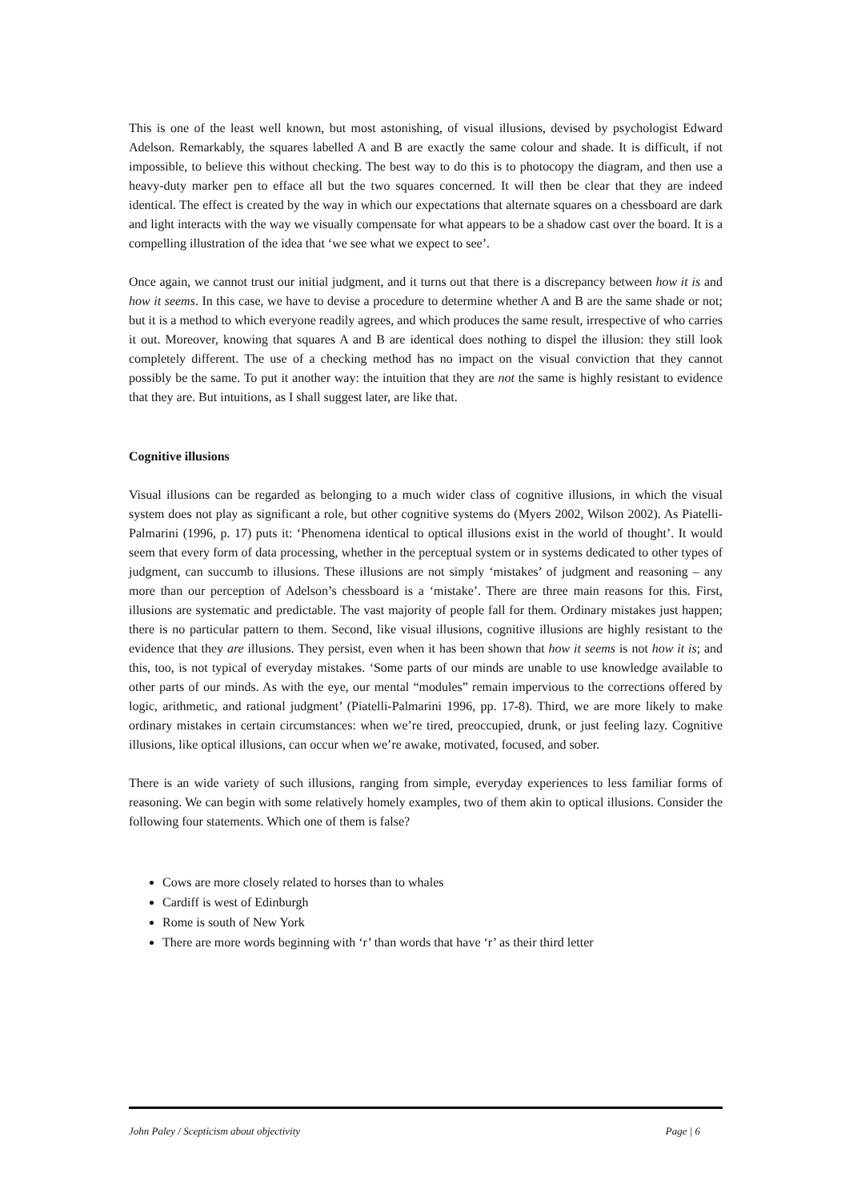This is one of the least well known, but most astonishing, of visual illusions, devised by psychologist Edward Adelson. Remarkably, the squares labelled A and B are exactly the same colour and shade. It is difficult, if not impossible, to believe this without checking. The best way to do this is to photocopy the diagram, and then use a heavy-duty marker pen to efface all but the two squares concerned. It will then be clear that they are indeed identical. The effect is created by the way in which our expectations that alternate squares on a chessboard are dark and light interacts with the way we visually compensate for what appears to be a shadow cast over the board. It is a compelling illustration of the idea that ‘we see what we expect to see’.
Once again, we cannot trust our initial judgment, and it turns out that there is a discrepancy between how it is and how it seems. In this case, we have to devise a procedure to determine whether A and B are the same shade or not; but it is a method to which everyone readily agrees, and which produces the same result, irrespective of who carries it out. Moreover, knowing that squares A and B are identical does nothing to dispel the illusion: they still look completely different. The use of a checking method has no impact on the visual conviction that they cannot possibly be the same. To put it another way: the intuition that they are not the same is highly resistant to evidence that they are. But intuitions, as I shall suggest later, are like that.
Cognitive illusions
Visual illusions can be regarded as belonging to a much wider class of cognitive illusions, in which the visual system does not play as significant a role, but other cognitive systems do (Myers 2002, Wilson 2002). As Piatelli-Palmarini (1996, p. 17) puts it: ‘Phenomena identical to optical illusions exist in the world of thought’. It would seem that every form of data processing, whether in the perceptual system or in systems dedicated to other types of judgment, can succumb to illusions. These illusions are not simply ‘mistakes’ of judgment and reasoning – any more than our perception of Adelson’s chessboard is a ‘mistake’. There are three main reasons for this. First, illusions are systematic and predictable. The vast majority of people fall for them. Ordinary mistakes just happen; there is no particular pattern to them. Second, like visual illusions, cognitive illusions are highly resistant to the evidence that they are illusions. They persist, even when it has been shown that how it seems is not how it is; and this, too, is not typical of everyday mistakes. ‘Some parts of our minds are unable to use knowledge available to other parts of our minds. As with the eye, our mental “modules” remain impervious to the corrections offered by logic, arithmetic, and rational judgment’ (Piatelli-Palmarini 1996, pp. 17-8). Third, we are more likely to make ordinary mistakes in certain circumstances: when we’re tired, preoccupied, drunk, or just feeling lazy. Cognitive illusions, like optical illusions, can occur when we’re awake, motivated, focused, and sober.
There is an wide variety of such illusions, ranging from simple, everyday experiences to less familiar forms of reasoning. We can begin with some relatively homely examples, two of them akin to optical illusions. Consider the following four statements. Which one of them is false?
Cows are more closely related to horses than to whales
Cardiff is west of Edinburgh
Rome is south of New York
There are more words beginning with ‘r’ than words that have ‘r’ as their third letter
John Paley / Scepticism about objectivity Page | 6